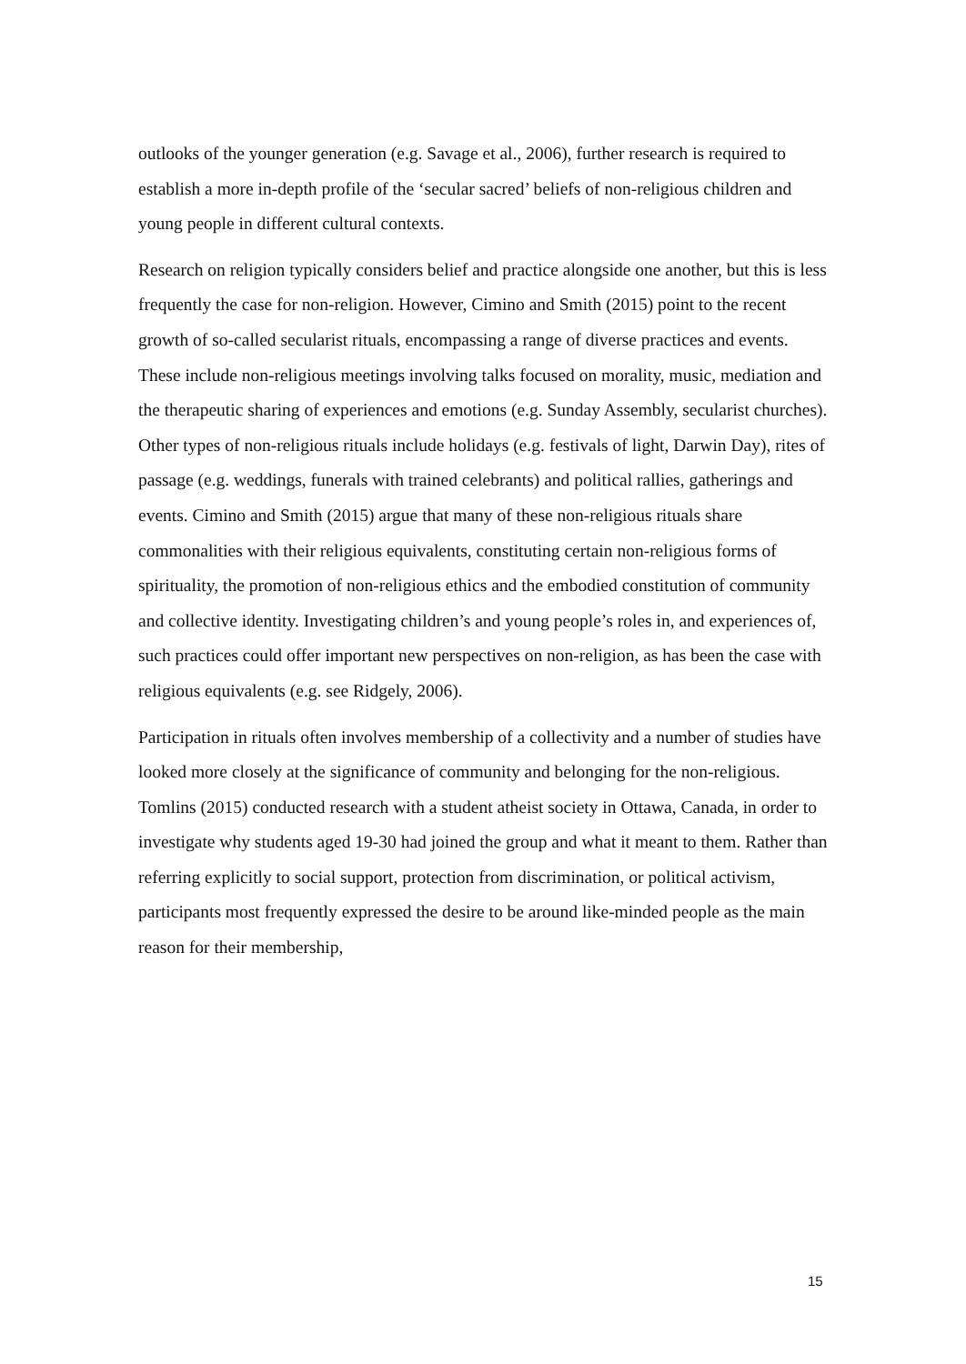outlooks of the younger generation (e.g. Savage et al., 2006), further research is required to establish a more in-depth profile of the ‘secular sacred’ beliefs of non-religious children and young people in different cultural contexts.
Research on religion typically considers belief and practice alongside one another, but this is less frequently the case for non-religion. However, Cimino and Smith (2015) point to the recent growth of so-called secularist rituals, encompassing a range of diverse practices and events. These include non-religious meetings involving talks focused on morality, music, mediation and the therapeutic sharing of experiences and emotions (e.g. Sunday Assembly, secularist churches). Other types of non-religious rituals include holidays (e.g. festivals of light, Darwin Day), rites of passage (e.g. weddings, funerals with trained celebrants) and political rallies, gatherings and events. Cimino and Smith (2015) argue that many of these non-religious rituals share commonalities with their religious equivalents, constituting certain non-religious forms of spirituality, the promotion of non-religious ethics and the embodied constitution of community and collective identity. Investigating children’s and young people’s roles in, and experiences of, such practices could offer important new perspectives on non-religion, as has been the case with religious equivalents (e.g. see Ridgely, 2006).
Participation in rituals often involves membership of a collectivity and a number of studies have looked more closely at the significance of community and belonging for the non-religious. Tomlins (2015) conducted research with a student atheist society in Ottawa, Canada, in order to investigate why students aged 19-30 had joined the group and what it meant to them. Rather than referring explicitly to social support, protection from discrimination, or political activism, participants most frequently expressed the desire to be around like-minded people as the main reason for their membership,
15